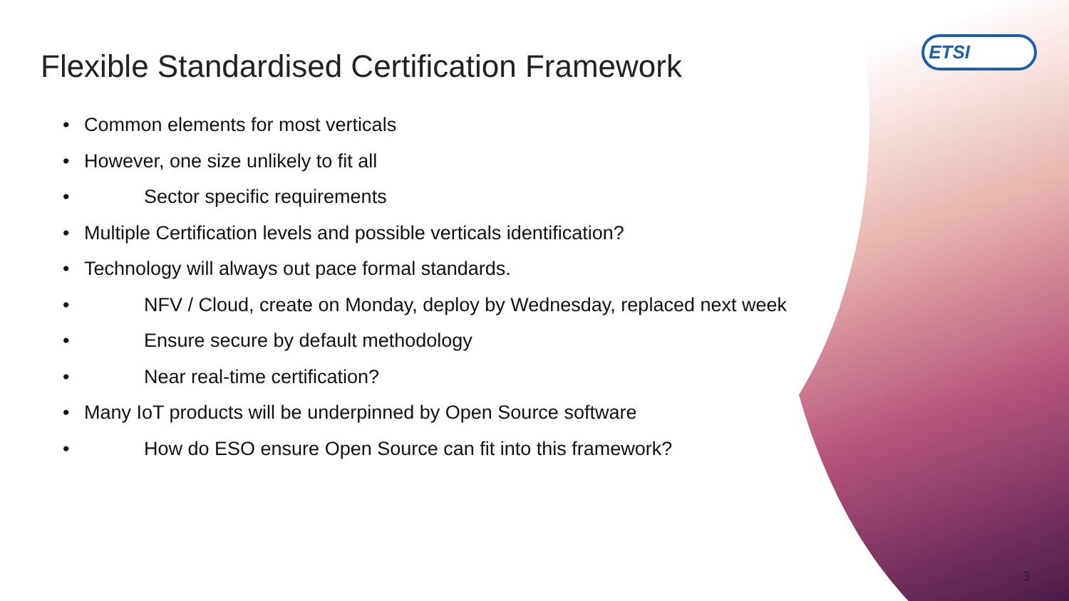ETSI
Flexible Standardised Certification Framework
• Common elements for most verticals
• However, one size unlikely to fit all
• Sector specific requirements
• Multiple Certification levels and possible verticals identification?
• Technology will always out pace formal standards.
• NFV / Cloud, create on Monday, deploy by Wednesday, replaced next week
• Ensure secure by default methodology
• Near real-time certification?
• Many IoT products will be underpinned by Open Source software
• How do ESO ensure Open Source can fit into this framework?
3